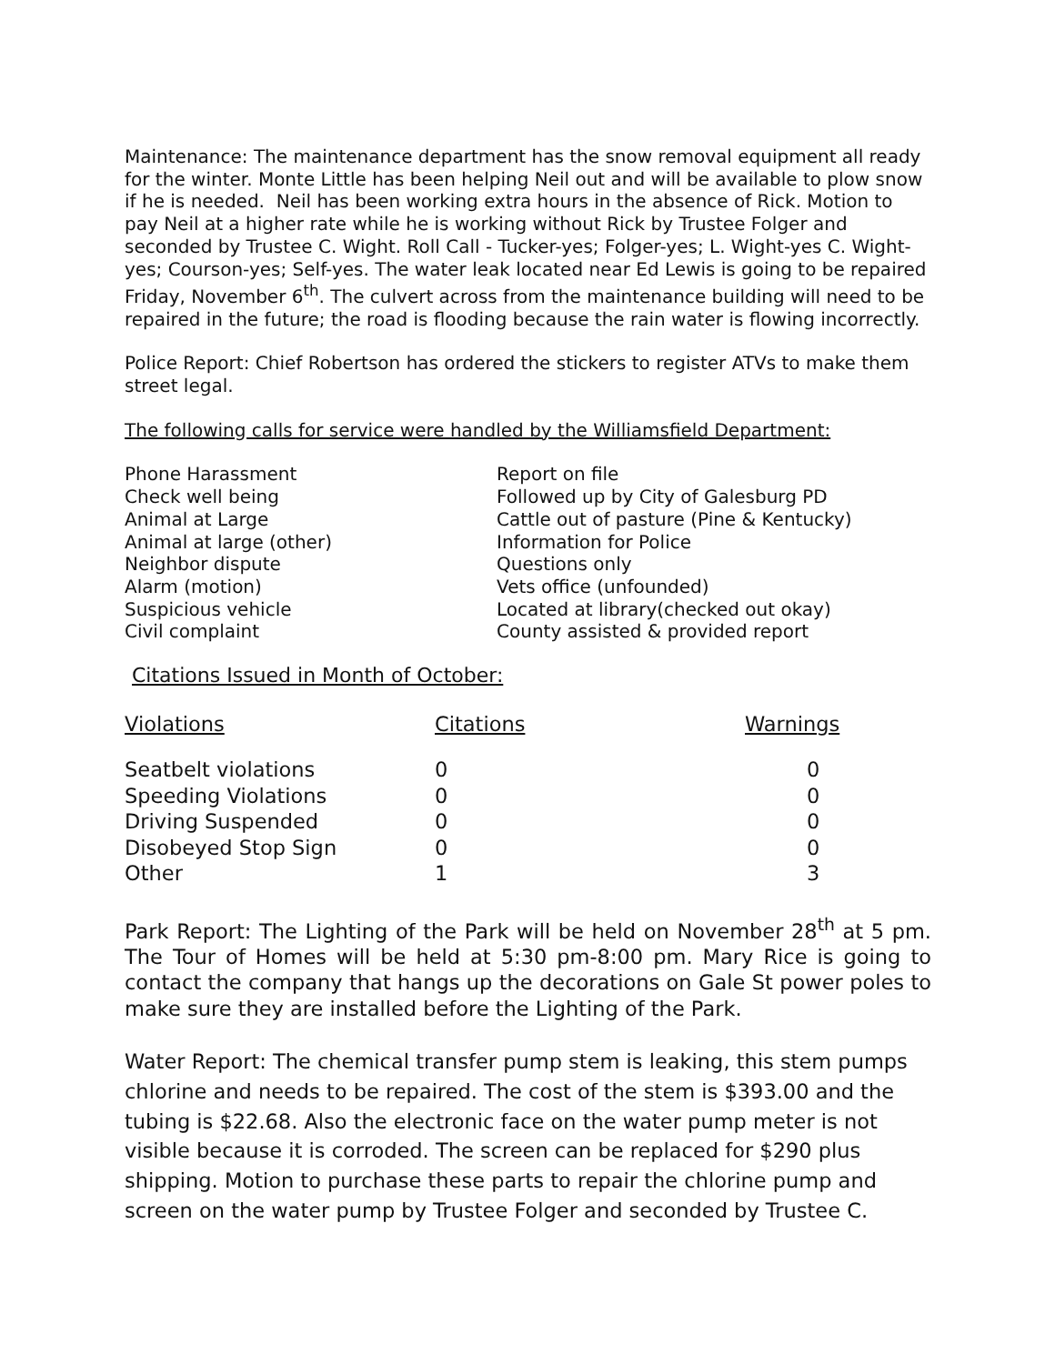Maintenance: The maintenance department has the snow removal equipment all ready for the winter. Monte Little has been helping Neil out and will be available to plow snow if he is needed. Neil has been working extra hours in the absence of Rick. Motion to pay Neil at a higher rate while he is working without Rick by Trustee Folger and seconded by Trustee C. Wight. Roll Call - Tucker-yes; Folger-yes; L. Wight-yes C. Wight-yes; Courson-yes; Self-yes. The water leak located near Ed Lewis is going to be repaired Friday, November 6<sup>th</sup>. The culvert across from the maintenance building will need to be repaired in the future; the road is flooding because the rain water is flowing incorrectly.
Police Report: Chief Robertson has ordered the stickers to register ATVs to make them street legal.
The following calls for service were handled by the Williamsfield Department:
| Phone Harassment | Report on file |
| Check well being | Followed up by City of Galesburg PD |
| Animal at Large | Cattle out of pasture (Pine & Kentucky) |
| Animal at large (other) | Information for Police |
| Neighbor dispute | Questions only |
| Alarm (motion) | Vets office (unfounded) |
| Suspicious vehicle | Located at library(checked out okay) |
| Civil complaint | County assisted & provided report |
Citations Issued in Month of October:
| Violations | Citations | Warnings |
| Seatbelt violations | 0 | 0 |
| Speeding Violations | 0 | 0 |
| Driving Suspended | 0 | 0 |
| Disobeyed Stop Sign | 0 | 0 |
| Other | 1 | 3 |
Park Report: The Lighting of the Park will be held on November 28<sup>th</sup> at 5 pm. The Tour of Homes will be held at 5:30 pm-8:00 pm. Mary Rice is going to contact the company that hangs up the decorations on Gale St power poles to make sure they are installed before the Lighting of the Park.
Water Report: The chemical transfer pump stem is leaking, this stem pumps chlorine and needs to be repaired. The cost of the stem is $393.00 and the tubing is $22.68. Also the electronic face on the water pump meter is not visible because it is corroded. The screen can be replaced for $290 plus shipping. Motion to purchase these parts to repair the chlorine pump and screen on the water pump by Trustee Folger and seconded by Trustee C.